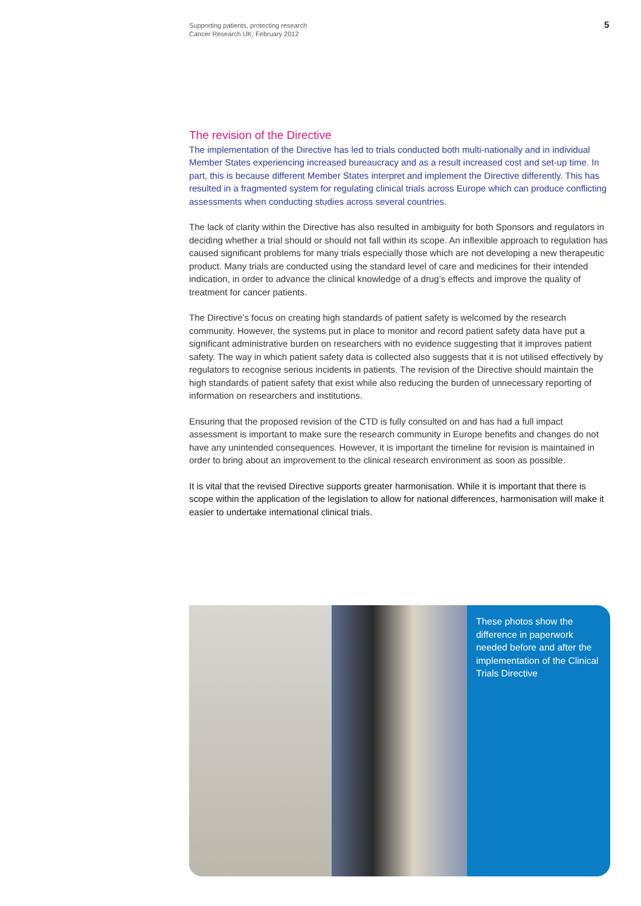Supporting patients, protecting research
Cancer Research UK, February 2012
5
The revision of the Directive
The implementation of the Directive has led to trials conducted both multi-nationally and in individual Member States experiencing increased bureaucracy and as a result increased cost and set-up time. In part, this is because different Member States interpret and implement the Directive differently. This has resulted in a fragmented system for regulating clinical trials across Europe which can produce conflicting assessments when conducting studies across several countries.
The lack of clarity within the Directive has also resulted in ambiguity for both Sponsors and regulators in deciding whether a trial should or should not fall within its scope. An inflexible approach to regulation has caused significant problems for many trials especially those which are not developing a new therapeutic product. Many trials are conducted using the standard level of care and medicines for their intended indication, in order to advance the clinical knowledge of a drug’s effects and improve the quality of treatment for cancer patients.
The Directive’s focus on creating high standards of patient safety is welcomed by the research community. However, the systems put in place to monitor and record patient safety data have put a significant administrative burden on researchers with no evidence suggesting that it improves patient safety. The way in which patient safety data is collected also suggests that it is not utilised effectively by regulators to recognise serious incidents in patients. The revision of the Directive should maintain the high standards of patient safety that exist while also reducing the burden of unnecessary reporting of information on researchers and institutions.
Ensuring that the proposed revision of the CTD is fully consulted on and has had a full impact assessment is important to make sure the research community in Europe benefits and changes do not have any unintended consequences. However, it is important the timeline for revision is maintained in order to bring about an improvement to the clinical research environment as soon as possible.
It is vital that the revised Directive supports greater harmonisation. While it is important that there is scope within the application of the legislation to allow for national differences, harmonisation will make it easier to undertake international clinical trials.
These photos show the difference in paperwork needed before and after the implementation of the Clinical Trials Directive